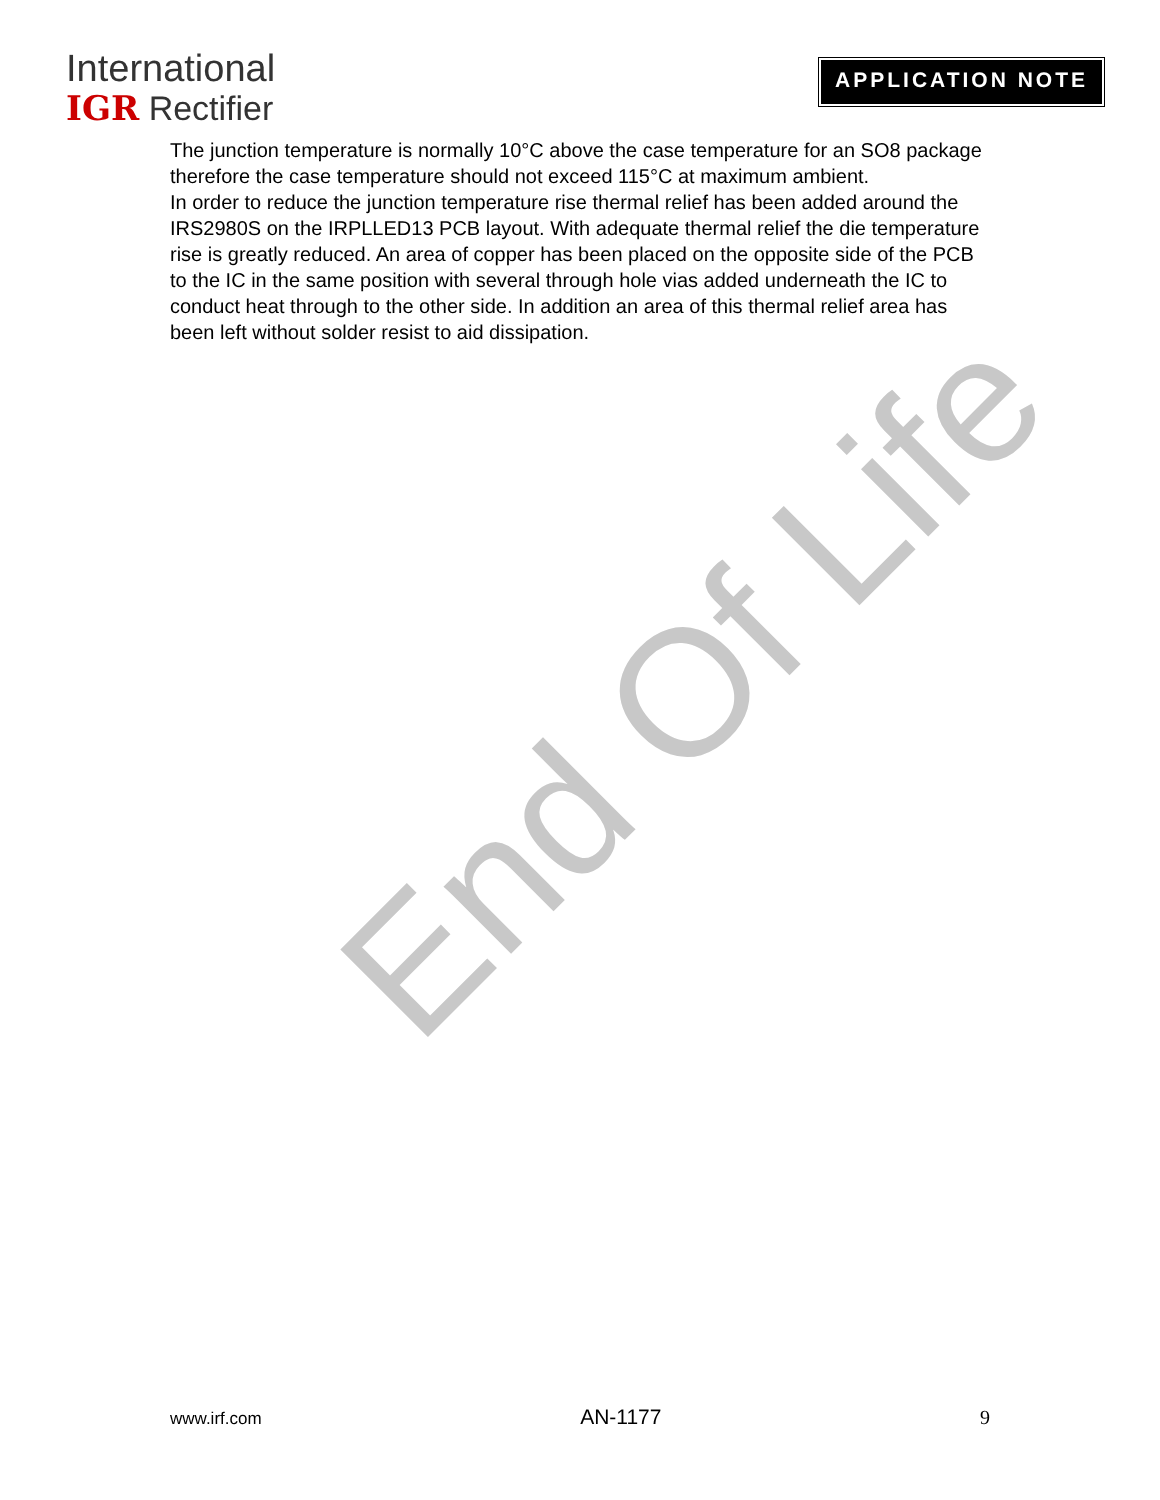International
IGR Rectifier
APPLICATION NOTE
End Of Life
The junction temperature is normally 10°C above the case temperature for an SO8 package therefore the case temperature should not exceed 115°C at maximum ambient.
In order to reduce the junction temperature rise thermal relief has been added around the IRS2980S on the IRPLLED13 PCB layout. With adequate thermal relief the die temperature rise is greatly reduced. An area of copper has been placed on the opposite side of the PCB to the IC in the same position with several through hole vias added underneath the IC to conduct heat through to the other side. In addition an area of this thermal relief area has been left without solder resist to aid dissipation.
www.irf.com AN-1177 9